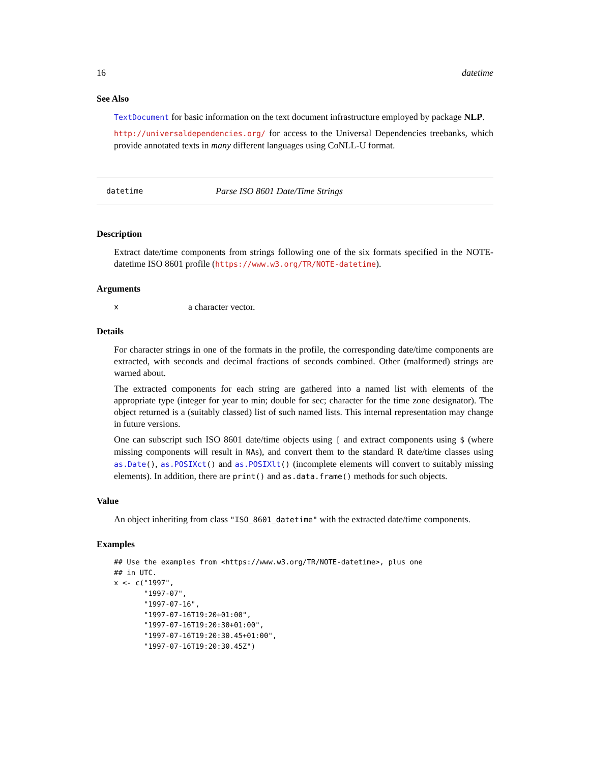16 datetime
See Also
TextDocument for basic information on the text document infrastructure employed by package NLP.
http://universaldependencies.org/ for access to the Universal Dependencies treebanks, which provide annotated texts in many different languages using CoNLL-U format.
datetime Parse ISO 8601 Date/Time Strings
Description
Extract date/time components from strings following one of the six formats specified in the NOTE-datetime ISO 8601 profile (https://www.w3.org/TR/NOTE-datetime).
Arguments
xa character vector.
Details
For character strings in one of the formats in the profile, the corresponding date/time components are extracted, with seconds and decimal fractions of seconds combined. Other (malformed) strings are warned about.
The extracted components for each string are gathered into a named list with elements of the appropriate type (integer for year to min; double for sec; character for the time zone designator). The object returned is a (suitably classed) list of such named lists. This internal representation may change in future versions.
One can subscript such ISO 8601 date/time objects using [ and extract components using $ (where missing components will result in NAs), and convert them to the standard R date/time classes using as.Date(), as.POSIXct() and as.POSIXlt() (incomplete elements will convert to suitably missing elements). In addition, there are print() and as.data.frame() methods for such objects.
Value
An object inheriting from class "ISO_8601_datetime" with the extracted date/time components.
Examples
## Use the examples from <https://www.w3.org/TR/NOTE-datetime>, plus one
## in UTC.
x <- c("1997",
       "1997-07",
       "1997-07-16",
       "1997-07-16T19:20+01:00",
       "1997-07-16T19:20:30+01:00",
       "1997-07-16T19:20:30.45+01:00",
       "1997-07-16T19:20:30.45Z")